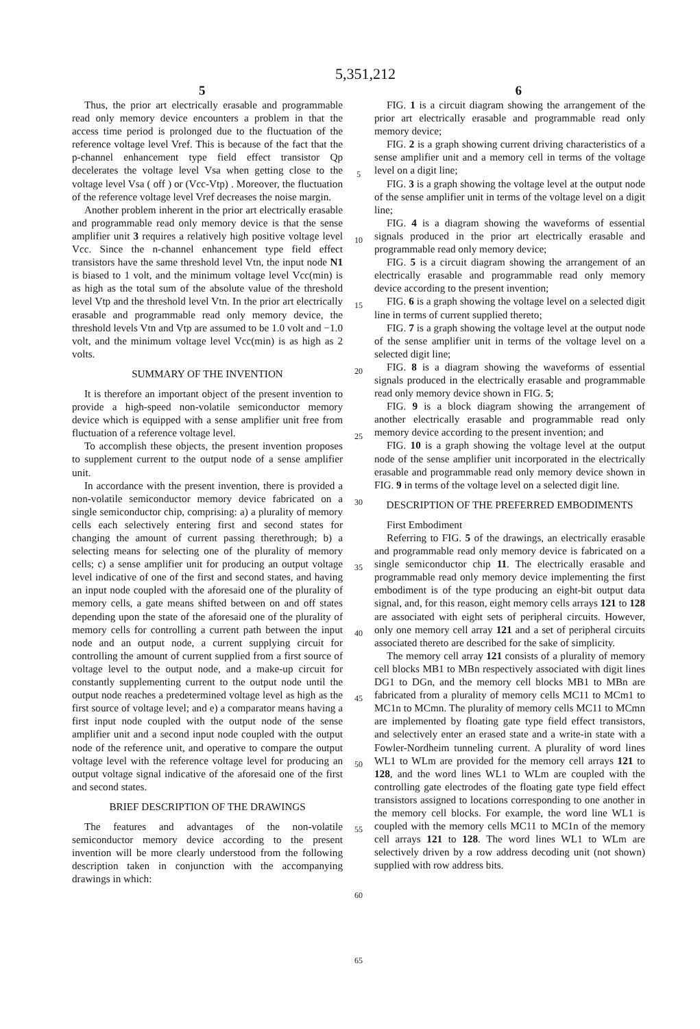5,351,212
5 6
Thus, the prior art electrically erasable and programmable read only memory device encounters a problem in that the access time period is prolonged due to the fluctuation of the reference voltage level Vref. This is because of the fact that the p-channel enhancement type field effect transistor Qp decelerates the voltage level Vsa when getting close to the voltage level Vsa ( off ) or (Vcc-Vtp) . Moreover, the fluctuation of the reference voltage level Vref decreases the noise margin.
Another problem inherent in the prior art electrically erasable and programmable read only memory device is that the sense amplifier unit 3 requires a relatively high positive voltage level Vcc. Since the n-channel enhancement type field effect transistors have the same threshold level Vtn, the input node N1 is biased to 1 volt, and the minimum voltage level Vcc(min) is as high as the total sum of the absolute value of the threshold level Vtp and the threshold level Vtn. In the prior art electrically erasable and programmable read only memory device, the threshold levels Vtn and Vtp are assumed to be 1.0 volt and −1.0 volt, and the minimum voltage level Vcc(min) is as high as 2 volts.
SUMMARY OF THE INVENTION
It is therefore an important object of the present invention to provide a high-speed non-volatile semiconductor memory device which is equipped with a sense amplifier unit free from fluctuation of a reference voltage level.
To accomplish these objects, the present invention proposes to supplement current to the output node of a sense amplifier unit.
In accordance with the present invention, there is provided a non-volatile semiconductor memory device fabricated on a single semiconductor chip, comprising: a) a plurality of memory cells each selectively entering first and second states for changing the amount of current passing therethrough; b) a selecting means for selecting one of the plurality of memory cells; c) a sense amplifier unit for producing an output voltage level indicative of one of the first and second states, and having an input node coupled with the aforesaid one of the plurality of memory cells, a gate means shifted between on and off states depending upon the state of the aforesaid one of the plurality of memory cells for controlling a current path between the input node and an output node, a current supplying circuit for controlling the amount of current supplied from a first source of voltage level to the output node, and a make-up circuit for constantly supplementing current to the output node until the output node reaches a predetermined voltage level as high as the first source of voltage level; and e) a comparator means having a first input node coupled with the output node of the sense amplifier unit and a second input node coupled with the output node of the reference unit, and operative to compare the output voltage level with the reference voltage level for producing an output voltage signal indicative of the aforesaid one of the first and second states.
BRIEF DESCRIPTION OF THE DRAWINGS
The features and advantages of the non-volatile semiconductor memory device according to the present invention will be more clearly understood from the following description taken in conjunction with the accompanying drawings in which:
5
10
15
20
25
30
35
40
45
50
55
60
65
FIG. 1 is a circuit diagram showing the arrangement of the prior art electrically erasable and programmable read only memory device;
FIG. 2 is a graph showing current driving characteristics of a sense amplifier unit and a memory cell in terms of the voltage level on a digit line;
FIG. 3 is a graph showing the voltage level at the output node of the sense amplifier unit in terms of the voltage level on a digit line;
FIG. 4 is a diagram showing the waveforms of essential signals produced in the prior art electrically erasable and programmable read only memory device;
FIG. 5 is a circuit diagram showing the arrangement of an electrically erasable and programmable read only memory device according to the present invention;
FIG. 6 is a graph showing the voltage level on a selected digit line in terms of current supplied thereto;
FIG. 7 is a graph showing the voltage level at the output node of the sense amplifier unit in terms of the voltage level on a selected digit line;
FIG. 8 is a diagram showing the waveforms of essential signals produced in the electrically erasable and programmable read only memory device shown in FIG. 5;
FIG. 9 is a block diagram showing the arrangement of another electrically erasable and programmable read only memory device according to the present invention; and
FIG. 10 is a graph showing the voltage level at the output node of the sense amplifier unit incorporated in the electrically erasable and programmable read only memory device shown in FIG. 9 in terms of the voltage level on a selected digit line.
DESCRIPTION OF THE PREFERRED EMBODIMENTS
First Embodiment
Referring to FIG. 5 of the drawings, an electrically erasable and programmable read only memory device is fabricated on a single semiconductor chip 11. The electrically erasable and programmable read only memory device implementing the first embodiment is of the type producing an eight-bit output data signal, and, for this reason, eight memory cells arrays 121 to 128 are associated with eight sets of peripheral circuits. However, only one memory cell array 121 and a set of peripheral circuits associated thereto are described for the sake of simplicity.
The memory cell array 121 consists of a plurality of memory cell blocks MB1 to MBn respectively associated with digit lines DG1 to DGn, and the memory cell blocks MB1 to MBn are fabricated from a plurality of memory cells MC11 to MCm1 to MC1n to MCmn. The plurality of memory cells MC11 to MCmn are implemented by floating gate type field effect transistors, and selectively enter an erased state and a write-in state with a Fowler-Nordheim tunneling current. A plurality of word lines WL1 to WLm are provided for the memory cell arrays 121 to 128, and the word lines WL1 to WLm are coupled with the controlling gate electrodes of the floating gate type field effect transistors assigned to locations corresponding to one another in the memory cell blocks. For example, the word line WL1 is coupled with the memory cells MC11 to MC1n of the memory cell arrays 121 to 128. The word lines WL1 to WLm are selectively driven by a row address decoding unit (not shown) supplied with row address bits.